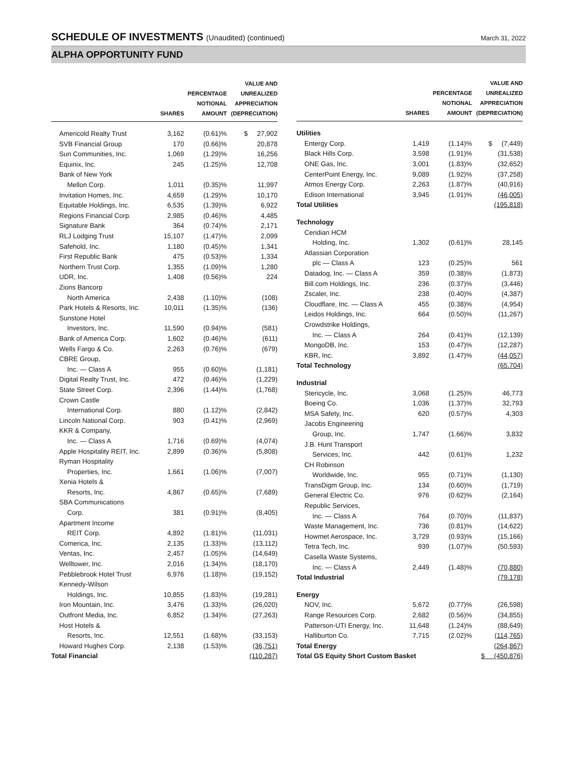SCHEDULE OF INVESTMENTS (Unaudited) (continued)
March 31, 2022
ALPHA OPPORTUNITY FUND
| | SHARES | PERCENTAGE NOTIONAL AMOUNT | VALUE AND UNREALIZED APPRECIATION (DEPRECIATION) |
| --- | --- | --- | --- |
| Americold Realty Trust | 3,162 | (0.61)% | $ 27,902 |
| SVB Financial Group | 170 | (0.66)% | 20,878 |
| Sun Communities, Inc. | 1,069 | (1.29)% | 16,256 |
| Equinix, Inc. | 245 | (1.25)% | 12,708 |
| Bank of New York | | | |
| Mellon Corp. | 1,011 | (0.35)% | 11,997 |
| Invitation Homes, Inc. | 4,659 | (1.29)% | 10,170 |
| Equitable Holdings, Inc. | 6,535 | (1.39)% | 6,922 |
| Regions Financial Corp. | 2,985 | (0.46)% | 4,485 |
| Signature Bank | 364 | (0.74)% | 2,171 |
| RLJ Lodging Trust | 15,107 | (1.47)% | 2,099 |
| Safehold, Inc. | 1,180 | (0.45)% | 1,341 |
| First Republic Bank | 475 | (0.53)% | 1,334 |
| Northern Trust Corp. | 1,355 | (1.09)% | 1,280 |
| UDR, Inc. | 1,408 | (0.56)% | 224 |
| Zions Bancorp | | | |
| North America | 2,438 | (1.10)% | (108) |
| Park Hotels & Resorts, Inc. | 10,011 | (1.35)% | (136) |
| Sunstone Hotel | | | |
| Investors, Inc. | 11,590 | (0.94)% | (581) |
| Bank of America Corp. | 1,602 | (0.46)% | (611) |
| Wells Fargo & Co. | 2,263 | (0.76)% | (679) |
| CBRE Group, | | | |
| Inc. — Class A | 955 | (0.60)% | (1,181) |
| Digital Realty Trust, Inc. | 472 | (0.46)% | (1,229) |
| State Street Corp. | 2,396 | (1.44)% | (1,768) |
| Crown Castle | | | |
| International Corp. | 880 | (1.12)% | (2,842) |
| Lincoln National Corp. | 903 | (0.41)% | (2,969) |
| KKR & Company, | | | |
| Inc. — Class A | 1,716 | (0.69)% | (4,074) |
| Apple Hospitality REIT, Inc. | 2,899 | (0.36)% | (5,808) |
| Ryman Hospitality | | | |
| Properties, Inc. | 1,661 | (1.06)% | (7,007) |
| Xenia Hotels & | | | |
| Resorts, Inc. | 4,867 | (0.65)% | (7,689) |
| SBA Communications | | | |
| Corp. | 381 | (0.91)% | (8,405) |
| Apartment Income | | | |
| REIT Corp. | 4,892 | (1.81)% | (11,031) |
| Comerica, Inc. | 2,135 | (1.33)% | (13,112) |
| Ventas, Inc. | 2,457 | (1.05)% | (14,649) |
| Welltower, Inc. | 2,016 | (1.34)% | (18,170) |
| Pebblebrook Hotel Trust | 6,976 | (1.18)% | (19,152) |
| Kennedy-Wilson | | | |
| Holdings, Inc. | 10,855 | (1.83)% | (19,281) |
| Iron Mountain, Inc. | 3,476 | (1.33)% | (26,020) |
| Outfront Media, Inc. | 6,852 | (1.34)% | (27,263) |
| Host Hotels & | | | |
| Resorts, Inc. | 12,551 | (1.68)% | (33,153) |
| Howard Hughes Corp. | 2,138 | (1.53)% | (36,751) |
| Total Financial | | | (110,287) |
| | SHARES | PERCENTAGE NOTIONAL AMOUNT | VALUE AND UNREALIZED APPRECIATION (DEPRECIATION) |
| --- | --- | --- | --- |
| Utilities | | | |
| Entergy Corp. | 1,419 | (1.14)% | $ (7,449) |
| Black Hills Corp. | 3,598 | (1.91)% | (31,538) |
| ONE Gas, Inc. | 3,001 | (1.83)% | (32,652) |
| CenterPoint Energy, Inc. | 9,089 | (1.92)% | (37,258) |
| Atmos Energy Corp. | 2,263 | (1.87)% | (40,916) |
| Edison International | 3,945 | (1.91)% | (46,005) |
| Total Utilities | | | (195,818) |
| Technology | | | |
| Ceridian HCM | | | |
| Holding, Inc. | 1,302 | (0.61)% | 28,145 |
| Atlassian Corporation | | | |
| plc — Class A | 123 | (0.25)% | 561 |
| Datadog, Inc. — Class A | 359 | (0.38)% | (1,873) |
| Bill.com Holdings, Inc. | 236 | (0.37)% | (3,446) |
| Zscaler, Inc. | 238 | (0.40)% | (4,387) |
| Cloudflare, Inc. — Class A | 455 | (0.38)% | (4,954) |
| Leidos Holdings, Inc. | 664 | (0.50)% | (11,267) |
| Crowdstrike Holdings, | | | |
| Inc. — Class A | 264 | (0.41)% | (12,139) |
| MongoDB, Inc. | 153 | (0.47)% | (12,287) |
| KBR, Inc. | 3,892 | (1.47)% | (44,057) |
| Total Technology | | | (65,704) |
| Industrial | | | |
| Stericycle, Inc. | 3,068 | (1.25)% | 46,773 |
| Boeing Co. | 1,036 | (1.37)% | 32,793 |
| MSA Safety, Inc. | 620 | (0.57)% | 4,303 |
| Jacobs Engineering | | | |
| Group, Inc. | 1,747 | (1.66)% | 3,832 |
| J.B. Hunt Transport | | | |
| Services, Inc. | 442 | (0.61)% | 1,232 |
| CH Robinson | | | |
| Worldwide, Inc. | 955 | (0.71)% | (1,130) |
| TransDigm Group, Inc. | 134 | (0.60)% | (1,719) |
| General Electric Co. | 976 | (0.62)% | (2,164) |
| Republic Services, | | | |
| Inc. — Class A | 764 | (0.70)% | (11,837) |
| Waste Management, Inc. | 736 | (0.81)% | (14,622) |
| Howmet Aerospace, Inc. | 3,729 | (0.93)% | (15,166) |
| Tetra Tech, Inc. | 939 | (1.07)% | (50,593) |
| Casella Waste Systems, | | | |
| Inc. — Class A | 2,449 | (1.48)% | (70,880) |
| Total Industrial | | | (79,178) |
| Energy | | | |
| NOV, Inc. | 5,672 | (0.77)% | (26,598) |
| Range Resources Corp. | 2,682 | (0.56)% | (34,855) |
| Patterson-UTI Energy, Inc. | 11,648 | (1.24)% | (88,649) |
| Halliburton Co. | 7,715 | (2.02)% | (114,765) |
| Total Energy | | | (264,867) |
| Total GS Equity Short Custom Basket | | | $ (450,876) |